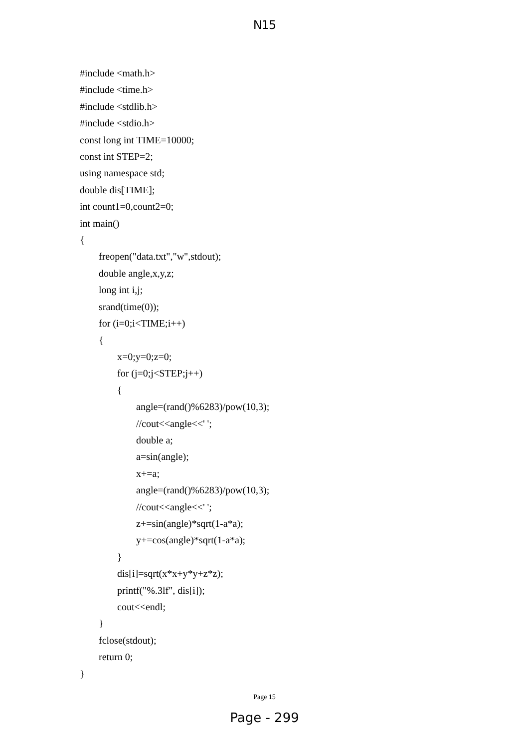N15
#include <math.h>
#include <time.h>
#include <stdlib.h>
#include <stdio.h>
const long int TIME=10000;
const int STEP=2;
using namespace std;
double dis[TIME];
int count1=0,count2=0;
int main()
{
freopen("data.txt","w",stdout);
double angle,x,y,z;
long int i,j;
srand(time(0));
for (i=0;i<TIME;i++)
{
x=0;y=0;z=0;
for (j=0;j<STEP;j++)
{
angle=(rand()%6283)/pow(10,3);
//cout<<angle<<' ';
double a;
a=sin(angle);
x+=a;
angle=(rand()%6283)/pow(10,3);
//cout<<angle<<' ';
z+=sin(angle)*sqrt(1-a*a);
y+=cos(angle)*sqrt(1-a*a);
}
dis[i]=sqrt(x*x+y*y+z*z);
printf("%.3lf", dis[i]);
cout<<endl;
}
fclose(stdout);
return 0;
}
Page 15
Page - 299